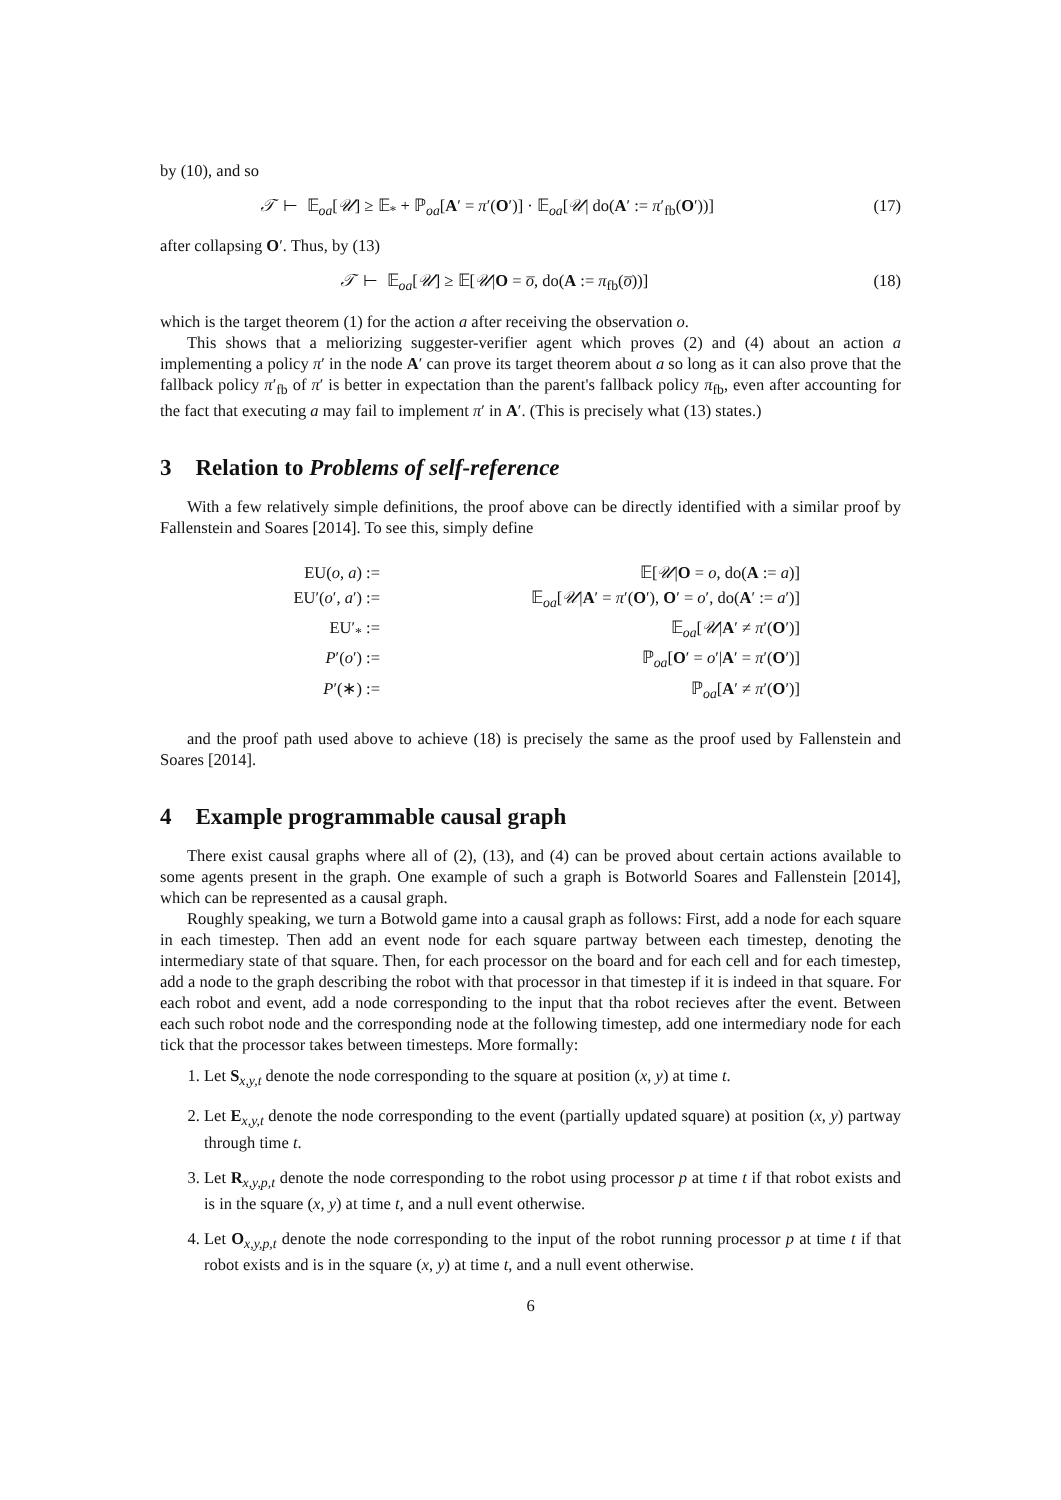by (10), and so
𝒯 ⊢ 𝔼<sub>oa</sub>[𝒰] ≥ 𝔼<sub>*</sub> + ℙ<sub>oa</sub>[A′ = π′(O′)] · 𝔼<sub>oa</sub>[𝒰| do(A′ := π′<sub>fb</sub>(O′))] (17)
after collapsing O′. Thus, by (13)
𝒯 ⊢ 𝔼<sub>oa</sub>[𝒰] ≥ 𝔼[𝒰|O = o̅, do(A := π<sub>fb</sub>(o̅))] (18)
which is the target theorem (1) for the action a after receiving the observation o.
This shows that a meliorizing suggester-verifier agent which proves (2) and (4) about an action a implementing a policy π′ in the node A′ can prove its target theorem about a so long as it can also prove that the fallback policy π′<sub>fb</sub> of π′ is better in expectation than the parent's fallback policy π<sub>fb</sub>, even after accounting for the fact that executing a may fail to implement π′ in A′. (This is precisely what (13) states.)
3 Relation to Problems of self-reference
With a few relatively simple definitions, the proof above can be directly identified with a similar proof by Fallenstein and Soares [2014]. To see this, simply define
EU(o, a) :=
𝔼[𝒰|O = o, do(A := a)]
EU′(o′, a′) :=
𝔼<sub>oa</sub>[𝒰|A′ = π′(O′), O′ = o′, do(A′ := a′)]
EU′<sub>*</sub> :=
𝔼<sub>oa</sub>[𝒰|A′ ≠ π′(O′)]
P′(o′) :=
ℙ<sub>oa</sub>[O′ = o′|A′ = π′(O′)]
P′(∗) :=
ℙ<sub>oa</sub>[A′ ≠ π′(O′)]
and the proof path used above to achieve (18) is precisely the same as the proof used by Fallenstein and Soares [2014].
4 Example programmable causal graph
There exist causal graphs where all of (2), (13), and (4) can be proved about certain actions available to some agents present in the graph. One example of such a graph is Botworld Soares and Fallenstein [2014], which can be represented as a causal graph.
Roughly speaking, we turn a Botwold game into a causal graph as follows: First, add a node for each square in each timestep. Then add an event node for each square partway between each timestep, denoting the intermediary state of that square. Then, for each processor on the board and for each cell and for each timestep, add a node to the graph describing the robot with that processor in that timestep if it is indeed in that square. For each robot and event, add a node corresponding to the input that tha robot recieves after the event. Between each such robot node and the corresponding node at the following timestep, add one intermediary node for each tick that the processor takes between timesteps. More formally:
1. Let S<sub>x,y,t</sub> denote the node corresponding to the square at position (x, y) at time t.
2. Let E<sub>x,y,t</sub> denote the node corresponding to the event (partially updated square) at position (x, y) partway through time t.
3. Let R<sub>x,y,p,t</sub> denote the node corresponding to the robot using processor p at time t if that robot exists and is in the square (x, y) at time t, and a null event otherwise.
4. Let O<sub>x,y,p,t</sub> denote the node corresponding to the input of the robot running processor p at time t if that robot exists and is in the square (x, y) at time t, and a null event otherwise.
6